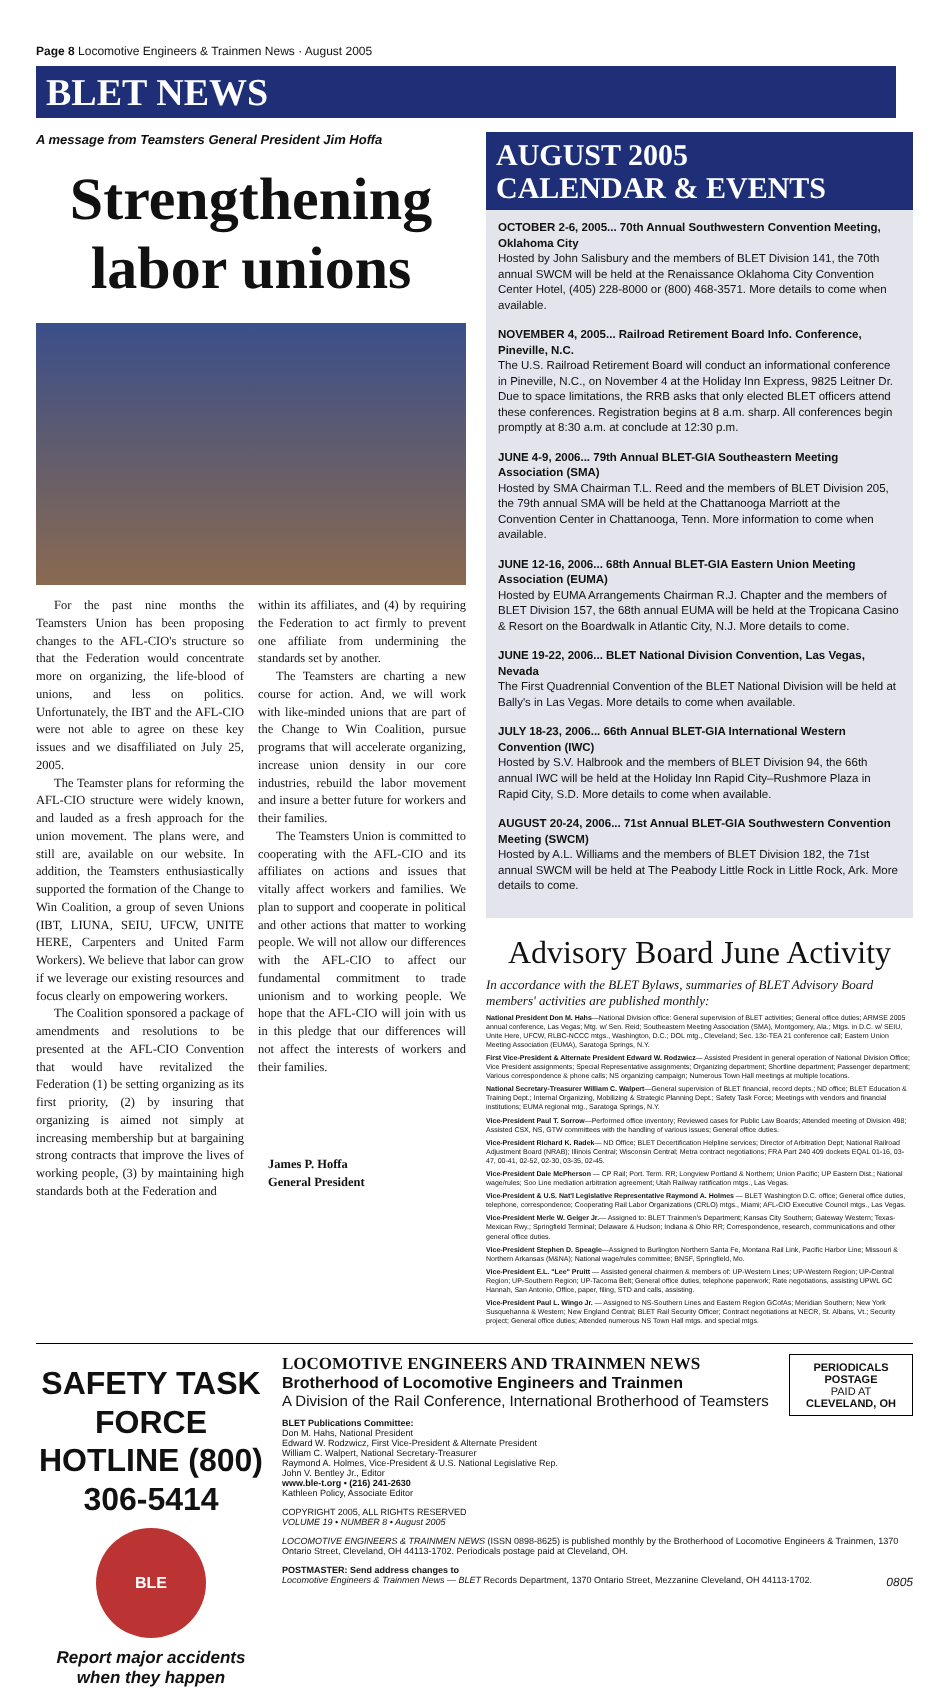Page 8 Locomotive Engineers & Trainmen News · August 2005
BLET NEWS
A message from Teamsters General President Jim Hoffa
Strengthening labor unions
For the past nine months the Teamsters Union has been proposing changes to the AFL-CIO's structure so that the Federation would concentrate more on organizing, the life-blood of unions, and less on politics. Unfortunately, the IBT and the AFL-CIO were not able to agree on these key issues and we disaffiliated on July 25, 2005.
The Teamster plans for reforming the AFL-CIO structure were widely known, and lauded as a fresh approach for the union movement. The plans were, and still are, available on our website. In addition, the Teamsters enthusiastically supported the formation of the Change to Win Coalition, a group of seven Unions (IBT, LIUNA, SEIU, UFCW, UNITE HERE, Carpenters and United Farm Workers). We believe that labor can grow if we leverage our existing resources and focus clearly on empowering workers.
The Coalition sponsored a package of amendments and resolutions to be presented at the AFL-CIO Convention that would have revitalized the Federation (1) be setting organizing as its first priority, (2) by insuring that organizing is aimed not simply at increasing membership but at bargaining strong contracts that improve the lives of working people, (3) by maintaining high standards both at the Federation and
within its affiliates, and (4) by requiring the Federation to act firmly to prevent one affiliate from undermining the standards set by another.
The Teamsters are charting a new course for action. And, we will work with like-minded unions that are part of the Change to Win Coalition, pursue programs that will accelerate organizing, increase union density in our core industries, rebuild the labor movement and insure a better future for workers and their families.
The Teamsters Union is committed to cooperating with the AFL-CIO and its affiliates on actions and issues that vitally affect workers and families. We plan to support and cooperate in political and other actions that matter to working people. We will not allow our differences with the AFL-CIO to affect our fundamental commitment to trade unionism and to working people. We hope that the AFL-CIO will join with us in this pledge that our differences will not affect the interests of workers and their families.
James P. Hoffa
General President
AUGUST 2005
CALENDAR & EVENTS
OCTOBER 2-6, 2005... 70th Annual Southwestern Convention Meeting, Oklahoma City
Hosted by John Salisbury and the members of BLET Division 141, the 70th annual SWCM will be held at the Renaissance Oklahoma City Convention Center Hotel, (405) 228-8000 or (800) 468-3571. More details to come when available.
NOVEMBER 4, 2005... Railroad Retirement Board Info. Conference, Pineville, N.C.
The U.S. Railroad Retirement Board will conduct an informational conference in Pineville, N.C., on November 4 at the Holiday Inn Express, 9825 Leitner Dr. Due to space limitations, the RRB asks that only elected BLET officers attend these conferences. Registration begins at 8 a.m. sharp. All conferences begin promptly at 8:30 a.m. at conclude at 12:30 p.m.
JUNE 4-9, 2006... 79th Annual BLET-GIA Southeastern Meeting Association (SMA)
Hosted by SMA Chairman T.L. Reed and the members of BLET Division 205, the 79th annual SMA will be held at the Chattanooga Marriott at the Convention Center in Chattanooga, Tenn. More information to come when available.
JUNE 12-16, 2006... 68th Annual BLET-GIA Eastern Union Meeting Association (EUMA)
Hosted by EUMA Arrangements Chairman R.J. Chapter and the members of BLET Division 157, the 68th annual EUMA will be held at the Tropicana Casino & Resort on the Boardwalk in Atlantic City, N.J. More details to come.
JUNE 19-22, 2006... BLET National Division Convention, Las Vegas, Nevada
The First Quadrennial Convention of the BLET National Division will be held at Bally's in Las Vegas. More details to come when available.
JULY 18-23, 2006... 66th Annual BLET-GIA International Western Convention (IWC)
Hosted by S.V. Halbrook and the members of BLET Division 94, the 66th annual IWC will be held at the Holiday Inn Rapid City–Rushmore Plaza in Rapid City, S.D. More details to come when available.
AUGUST 20-24, 2006... 71st Annual BLET-GIA Southwestern Convention Meeting (SWCM)
Hosted by A.L. Williams and the members of BLET Division 182, the 71st annual SWCM will be held at The Peabody Little Rock in Little Rock, Ark. More details to come.
Advisory Board June Activity
In accordance with the BLET Bylaws, summaries of BLET Advisory Board members' activities are published monthly:
National President Don M. Hahs—National Division office: General supervision of BLET activities; General office duties; ARMSE 2005 annual conference, Las Vegas; Mtg. w/ Sen. Reid; Southeastern Meeting Association (SMA), Montgomery, Ala.; Mtgs. in D.C. w/ SEIU, Unite Here, UFCW, RLBC-NCCC mtgs., Washington, D.C.; DOL mtg., Cleveland; Sec. 13c-TEA 21 conference call; Eastern Union Meeting Association (EUMA), Saratoga Springs, N.Y.
First Vice-President & Alternate President Edward W. Rodzwicz— Assisted President in general operation of National Division Office; Vice President assignments; Special Representative assignments; Organizing department; Shortline department; Passenger department; Various correspondence & phone calls; NS organizing campaign; Numerous Town Hall meetings at multiple locations.
National Secretary-Treasurer William C. Walpert—General supervision of BLET financial, record depts.; ND office; BLET Education & Training Dept.; Internal Organizing, Mobilizing & Strategic Planning Dept.; Safety Task Force; Meetings with vendors and financial institutions; EUMA regional mtg., Saratoga Springs, N.Y.
Vice-President Paul T. Sorrow—Performed office inventory; Reviewed cases for Public Law Boards; Attended meeting of Division 498; Assisted CSX, NS, GTW committees with the handling of various issues; General office duties.
Vice-President Richard K. Radek— ND Office; BLET Decertification Helpline services; Director of Arbitration Dept; National Railroad Adjustment Board (NRAB); Illinois Central; Wisconsin Central; Metra contract negotiations; FRA Part 240 409 dockets EQAL 01-16, 03-47, 00-41, 02-52, 02-30, 03-35, 02-45.
Vice-President Dale McPherson — CP Rail; Port. Term. RR; Longview Portland & Northern; Union Pacific; UP Eastern Dist.; National wage/rules; Soo Line mediation arbitration agreement; Utah Railway ratification mtgs., Las Vegas.
Vice-President & U.S. Nat'l Legislative Representative Raymond A. Holmes — BLET Washington D.C. office; General office duties, telephone, correspondence; Cooperating Rail Labor Organizations (CRLO) mtgs., Miami; AFL-CIO Executive Council mtgs., Las Vegas.
Vice-President Merle W. Geiger Jr.— Assigned to: BLET Trainmen's Department; Kansas City Southern; Gateway Western; Texas-Mexican Rwy.; Springfield Terminal; Delaware & Hudson; Indiana & Ohio RR; Correspondence, research, communications and other general office duties.
Vice-President Stephen D. Speagle—Assigned to Burlington Northern Santa Fe, Montana Rail Link, Pacific Harbor Line; Missouri & Northern Arkansas (M&NA); National wage/rules committee; BNSF, Springfield, Mo.
Vice-President E.L. "Lee" Pruitt — Assisted general chairmen & members of: UP-Western Lines; UP-Western Region; UP-Central Region; UP-Southern Region; UP-Tacoma Belt; General office duties, telephone paperwork; Rate negotiations, assisting UPWL GC Hannah, San Antonio, Office, paper, filing, STD and calls, assisting.
Vice-President Paul L. Wingo Jr. — Assigned to NS-Southern Lines and Eastern Region GCofAs; Meridian Southern; New York Susquehanna & Western; New England Central; BLET Rail Security Officer; Contract negotiations at NECR, St. Albans, Vt.; Security project; General office duties; Attended numerous NS Town Hall mtgs. and special mtgs.
SAFETY TASK FORCE HOTLINE (800) 306-5414
BLE
Report major accidents when they happen
PERIODICALS
POSTAGE
PAID AT
CLEVELAND, OH
LOCOMOTIVE ENGINEERS AND TRAINMEN NEWS
Brotherhood of Locomotive Engineers and Trainmen
A Division of the Rail Conference, International Brotherhood of Teamsters
BLET Publications Committee:
Don M. Hahs, National President
Edward W. Rodzwicz, First Vice-President & Alternate President
William C. Walpert, National Secretary-Treasurer
Raymond A. Holmes, Vice-President & U.S. National Legislative Rep.
John V. Bentley Jr., Editor
www.ble-t.org • (216) 241-2630
Kathleen Policy, Associate Editor
COPYRIGHT 2005, ALL RIGHTS RESERVED
VOLUME 19 • NUMBER 8 • August 2005
LOCOMOTIVE ENGINEERS & TRAINMEN NEWS (ISSN 0898-8625) is published monthly by the Brotherhood of Locomotive Engineers & Trainmen, 1370 Ontario Street, Cleveland, OH 44113-1702. Periodicals postage paid at Cleveland, OH.
POSTMASTER: Send address changes to
Locomotive Engineers & Trainmen News — BLET Records Department, 1370 Ontario Street, Mezzanine Cleveland, OH 44113-1702. 0805